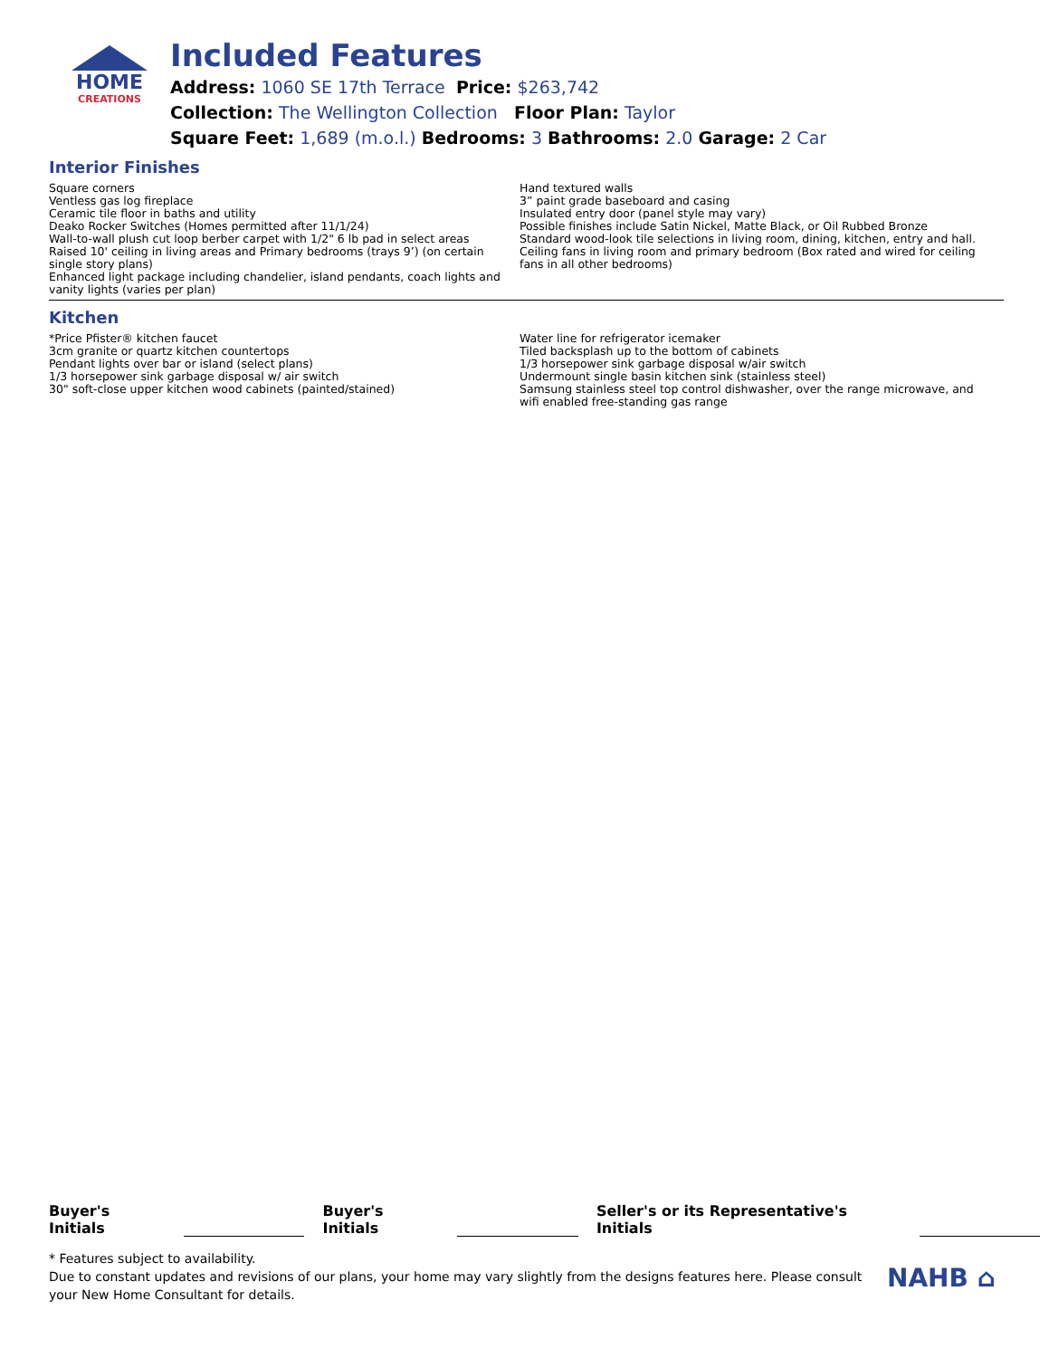HOME
CREATIONS
Included Features
Address: 1060 SE 17th Terrace Price: $263,742
Collection: The Wellington Collection Floor Plan: Taylor
Square Feet: 1,689 (m.o.l.) Bedrooms: 3 Bathrooms: 2.0 Garage: 2 Car
Interior Finishes
Square corners
Ventless gas log fireplace
Ceramic tile floor in baths and utility
Deako Rocker Switches (Homes permitted after 11/1/24)
Wall-to-wall plush cut loop berber carpet with 1/2" 6 lb pad in select areas
Raised 10' ceiling in living areas and Primary bedrooms (trays 9’) (on certain single story plans)
Enhanced light package including chandelier, island pendants, coach lights and vanity lights (varies per plan)
Hand textured walls
3” paint grade baseboard and casing
Insulated entry door (panel style may vary)
Possible finishes include Satin Nickel, Matte Black, or Oil Rubbed Bronze
Standard wood-look tile selections in living room, dining, kitchen, entry and hall.
Ceiling fans in living room and primary bedroom (Box rated and wired for ceiling fans in all other bedrooms)
Kitchen
*Price Pfister® kitchen faucet
3cm granite or quartz kitchen countertops
Pendant lights over bar or island (select plans)
1/3 horsepower sink garbage disposal w/ air switch
30" soft-close upper kitchen wood cabinets (painted/stained)
Water line for refrigerator icemaker
Tiled backsplash up to the bottom of cabinets
1/3 horsepower sink garbage disposal w/air switch
Undermount single basin kitchen sink (stainless steel)
Samsung stainless steel top control dishwasher, over the range microwave, and wifi enabled free-standing gas range
Buyer's Initials Buyer's Initials Seller's or its Representative's Initials
* Features subject to availability.
Due to constant updates and revisions of our plans, your home may vary slightly from the designs features here. Please consult your New Home Consultant for details.
NAHB ⌂